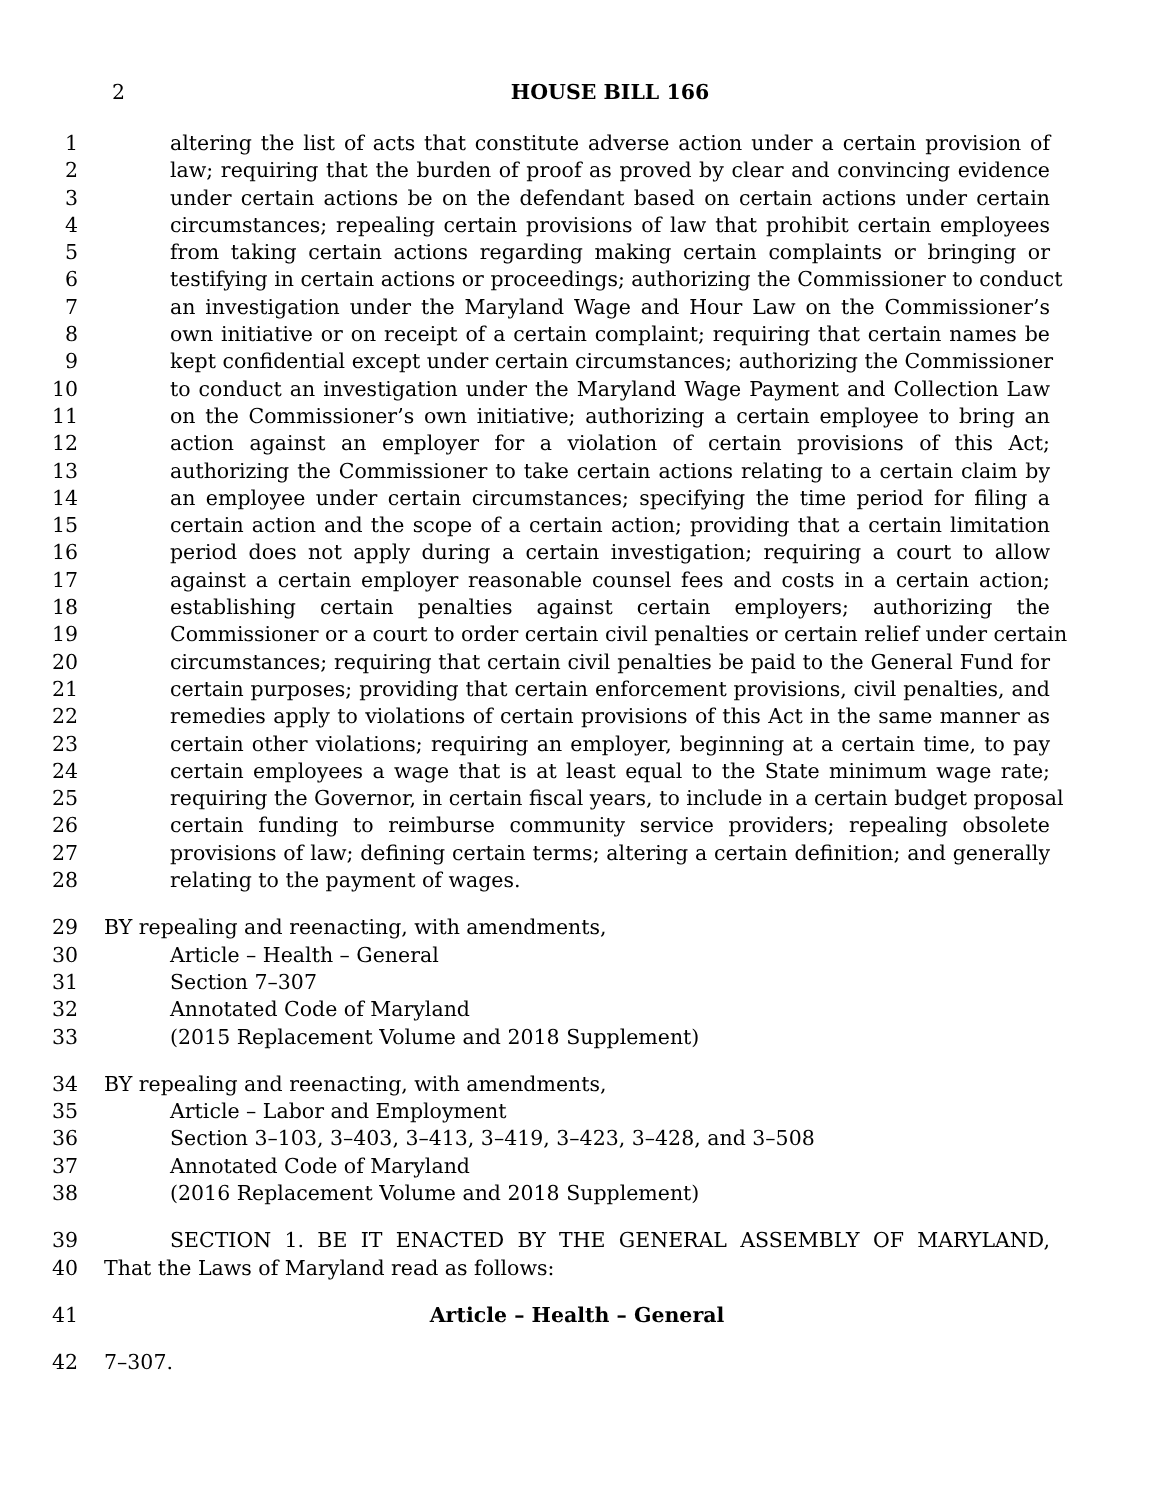2
HOUSE BILL 166
1 altering the list of acts that constitute adverse action under a certain provision of
2 law; requiring that the burden of proof as proved by clear and convincing evidence
3 under certain actions be on the defendant based on certain actions under certain
4 circumstances; repealing certain provisions of law that prohibit certain employees
5 from taking certain actions regarding making certain complaints or bringing or
6 testifying in certain actions or proceedings; authorizing the Commissioner to conduct
7 an investigation under the Maryland Wage and Hour Law on the Commissioner’s
8 own initiative or on receipt of a certain complaint; requiring that certain names be
9 kept confidential except under certain circumstances; authorizing the Commissioner
10 to conduct an investigation under the Maryland Wage Payment and Collection Law
11 on the Commissioner’s own initiative; authorizing a certain employee to bring an
12 action against an employer for a violation of certain provisions of this Act;
13 authorizing the Commissioner to take certain actions relating to a certain claim by
14 an employee under certain circumstances; specifying the time period for filing a
15 certain action and the scope of a certain action; providing that a certain limitation
16 period does not apply during a certain investigation; requiring a court to allow
17 against a certain employer reasonable counsel fees and costs in a certain action;
18 establishing certain penalties against certain employers; authorizing the
19 Commissioner or a court to order certain civil penalties or certain relief under certain
20 circumstances; requiring that certain civil penalties be paid to the General Fund for
21 certain purposes; providing that certain enforcement provisions, civil penalties, and
22 remedies apply to violations of certain provisions of this Act in the same manner as
23 certain other violations; requiring an employer, beginning at a certain time, to pay
24 certain employees a wage that is at least equal to the State minimum wage rate;
25 requiring the Governor, in certain fiscal years, to include in a certain budget proposal
26 certain funding to reimburse community service providers; repealing obsolete
27 provisions of law; defining certain terms; altering a certain definition; and generally
28 relating to the payment of wages.
29 BY repealing and reenacting, with amendments,
30 Article – Health – General
31 Section 7–307
32 Annotated Code of Maryland
33 (2015 Replacement Volume and 2018 Supplement)
34 BY repealing and reenacting, with amendments,
35 Article – Labor and Employment
36 Section 3–103, 3–403, 3–413, 3–419, 3–423, 3–428, and 3–508
37 Annotated Code of Maryland
38 (2016 Replacement Volume and 2018 Supplement)
39 SECTION 1. BE IT ENACTED BY THE GENERAL ASSEMBLY OF MARYLAND,
40 That the Laws of Maryland read as follows:
41 Article – Health – General
42 7–307.